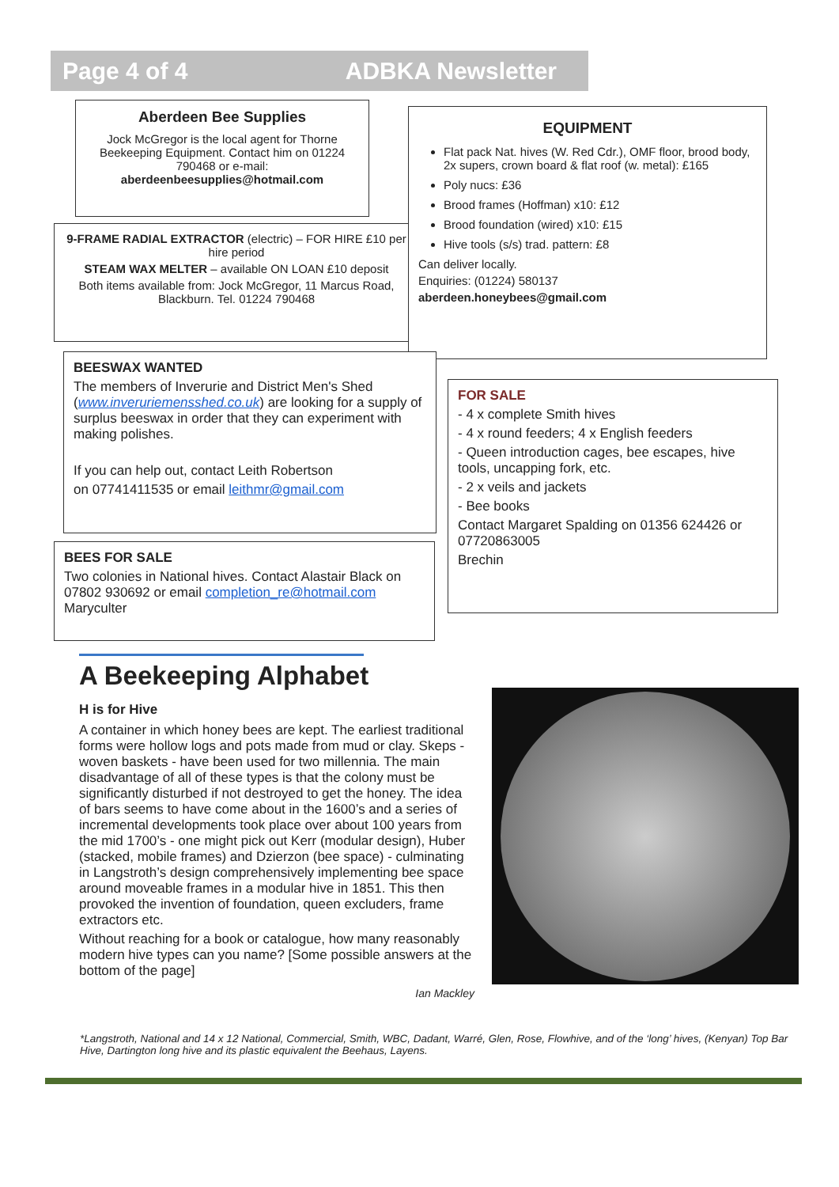Page 4 of 4 ADBKA Newsletter
Aberdeen Bee Supplies
Jock McGregor is the local agent for Thorne Beekeeping Equipment. Contact him on 01224 790468 or e-mail:
aberdeenbeesupplies@hotmail.com
9-FRAME RADIAL EXTRACTOR (electric) – FOR HIRE £10 per hire period
STEAM WAX MELTER – available ON LOAN £10 deposit
Both items available from: Jock McGregor, 11 Marcus Road, Blackburn. Tel. 01224 790468
EQUIPMENT
Flat pack Nat. hives (W. Red Cdr.), OMF floor, brood body, 2x supers, crown board & flat roof (w. metal): £165
Poly nucs: £36
Brood frames (Hoffman) x10: £12
Brood foundation (wired) x10: £15
Hive tools (s/s) trad. pattern: £8
Can deliver locally.
Enquiries: (01224) 580137
aberdeen.honeybees@gmail.com
BEESWAX WANTED
The members of Inverurie and District Men's Shed (www.inveruriemensshed.co.uk) are looking for a supply of surplus beeswax in order that they can experiment with making polishes.
If you can help out, contact Leith Robertson
on 07741411535 or email leithmr@gmail.com
FOR SALE
- 4 x complete Smith hives
- 4 x round feeders; 4 x English feeders
- Queen introduction cages, bee escapes, hive tools, uncapping fork, etc.
- 2 x veils and jackets
- Bee books
Contact Margaret Spalding on 01356 624426 or 07720863005
Brechin
BEES FOR SALE
Two colonies in National hives. Contact Alastair Black on 07802 930692 or email completion_re@hotmail.com Maryculter
A Beekeeping Alphabet
H is for Hive
A container in which honey bees are kept. The earliest traditional forms were hollow logs and pots made from mud or clay. Skeps - woven baskets - have been used for two millennia. The main disadvantage of all of these types is that the colony must be significantly disturbed if not destroyed to get the honey. The idea of bars seems to have come about in the 1600’s and a series of incremental developments took place over about 100 years from the mid 1700’s - one might pick out Kerr (modular design), Huber (stacked, mobile frames) and Dzierzon (bee space) - culminating in Langstroth’s design comprehensively implementing bee space around moveable frames in a modular hive in 1851. This then provoked the invention of foundation, queen excluders, frame extractors etc.
Without reaching for a book or catalogue, how many reasonably modern hive types can you name? [Some possible answers at the bottom of the page]
Ian Mackley
*Langstroth, National and 14 x 12 National, Commercial, Smith, WBC, Dadant, Warré, Glen, Rose, Flowhive, and of the ‘long’ hives, (Kenyan) Top Bar Hive, Dartington long hive and its plastic equivalent the Beehaus, Layens.